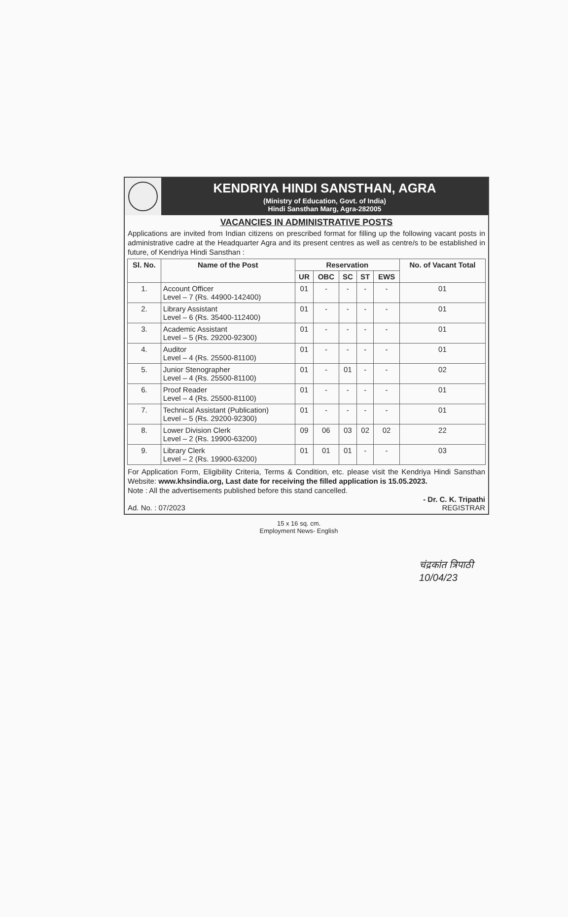KENDRIYA HINDI SANSTHAN, AGRA
(Ministry of Education, Govt. of India)
Hindi Sansthan Marg, Agra-282005
VACANCIES IN ADMINISTRATIVE POSTS
Applications are invited from Indian citizens on prescribed format for filling up the following vacant posts in administrative cadre at the Headquarter Agra and its present centres as well as centre/s to be established in future, of Kendriya Hindi Sansthan :
| Sl. No. | Name of the Post | Reservation | | | | | No. of Vacant Total |
| --- | --- | --- | --- | --- | --- | --- | --- |
| | | UR | OBC | SC | ST | EWS | |
| 1. | Account Officer Level – 7 (Rs. 44900-142400) | 01 | - | - | - | - | 01 |
| 2. | Library Assistant Level – 6 (Rs. 35400-112400) | 01 | - | - | - | - | 01 |
| 3. | Academic Assistant Level – 5 (Rs. 29200-92300) | 01 | - | - | - | - | 01 |
| 4. | Auditor Level – 4 (Rs. 25500-81100) | 01 | - | - | - | - | 01 |
| 5. | Junior Stenographer Level – 4 (Rs. 25500-81100) | 01 | - | 01 | - | - | 02 |
| 6. | Proof Reader Level – 4 (Rs. 25500-81100) | 01 | - | - | - | - | 01 |
| 7. | Technical Assistant (Publication) Level – 5 (Rs. 29200-92300) | 01 | - | - | - | - | 01 |
| 8. | Lower Division Clerk Level – 2 (Rs. 19900-63200) | 09 | 06 | 03 | 02 | 02 | 22 |
| 9. | Library Clerk Level – 2 (Rs. 19900-63200) | 01 | 01 | 01 | - | - | 03 |
For Application Form, Eligibility Criteria, Terms & Condition, etc. please visit the Kendriya Hindi Sansthan Website: www.khsindia.org, Last date for receiving the filled application is 15.05.2023.
Note : All the advertisements published before this stand cancelled.
Ad. No. : 07/2023 - Dr. C. K. Tripathi
REGISTRAR
15 x 16 sq. cm.
Employment News- English
चंद्रकांत त्रिपाठी
10/04/23